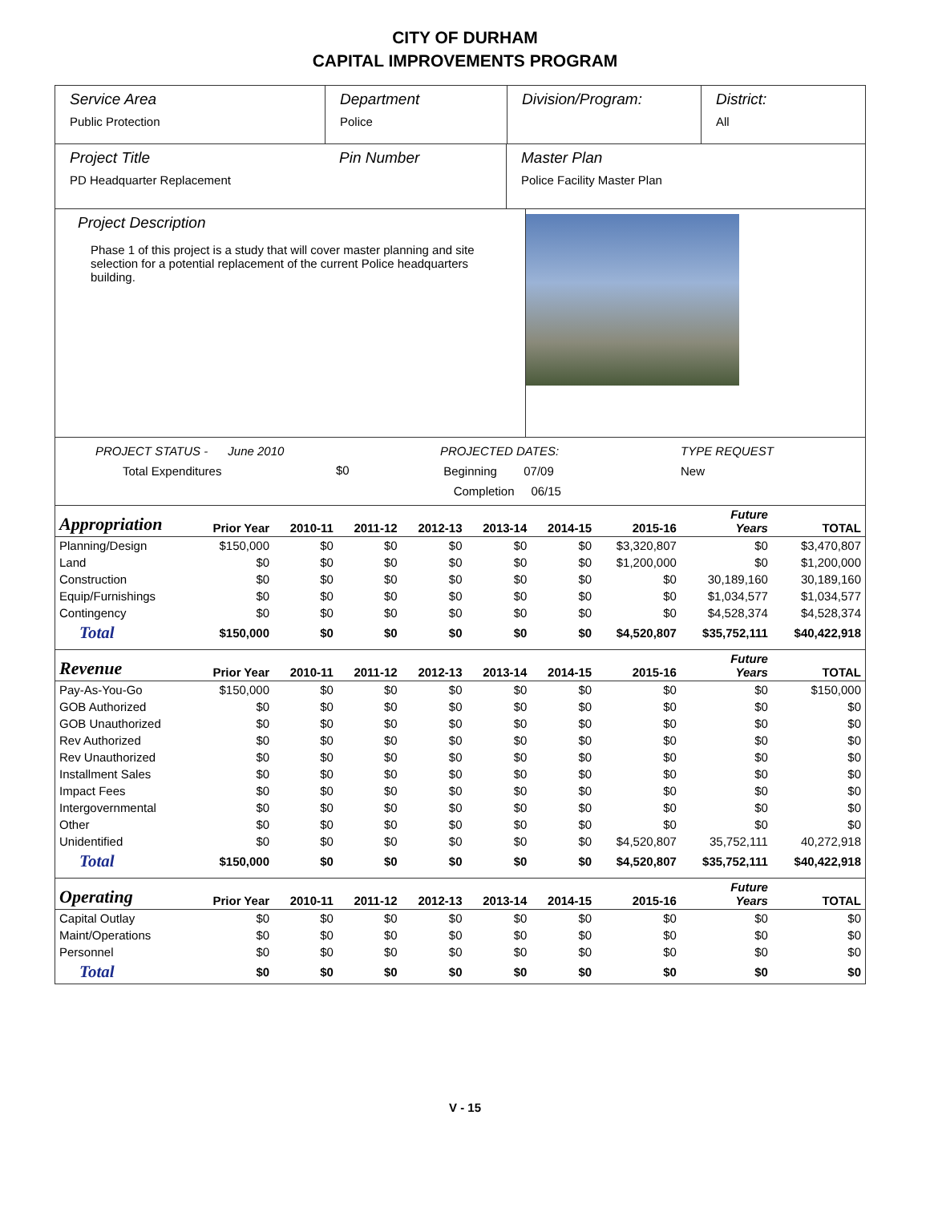CITY OF DURHAM
CAPITAL IMPROVEMENTS PROGRAM
Service Area
Public Protection
Department
Police
Division/Program: District:
All
Project Title
PD Headquarter Replacement
Pin Number Master Plan
Police Facility Master Plan
Project Description
Phase 1 of this project is a study that will cover master planning and site selection for a potential replacement of the current Police headquarters building.
PROJECT STATUS - June 2010
Total Expenditures
$0
PROJECTED DATES:
Beginning 07/09
Completion 06/15
TYPE REQUEST
New
| Appropriation | Prior Year | 2010-11 | 2011-12 | 2012-13 | 2013-14 | 2014-15 | 2015-16 | Future Years | TOTAL |
| --- | --- | --- | --- | --- | --- | --- | --- | --- | --- |
| Planning/Design | $150,000 | $0 | $0 | $0 | $0 | $0 | $3,320,807 | $0 | $3,470,807 |
| Land | $0 | $0 | $0 | $0 | $0 | $0 | $1,200,000 | $0 | $1,200,000 |
| Construction | $0 | $0 | $0 | $0 | $0 | $0 | $0 | 30,189,160 | 30,189,160 |
| Equip/Furnishings | $0 | $0 | $0 | $0 | $0 | $0 | $0 | $1,034,577 | $1,034,577 |
| Contingency | $0 | $0 | $0 | $0 | $0 | $0 | $0 | $4,528,374 | $4,528,374 |
| Total | $150,000 | $0 | $0 | $0 | $0 | $0 | $4,520,807 | $35,752,111 | $40,422,918 |
| Revenue | Prior Year | 2010-11 | 2011-12 | 2012-13 | 2013-14 | 2014-15 | 2015-16 | Future Years | TOTAL |
| Pay-As-You-Go | $150,000 | $0 | $0 | $0 | $0 | $0 | $0 | $0 | $150,000 |
| GOB Authorized | $0 | $0 | $0 | $0 | $0 | $0 | $0 | $0 | $0 |
| GOB Unauthorized | $0 | $0 | $0 | $0 | $0 | $0 | $0 | $0 | $0 |
| Rev Authorized | $0 | $0 | $0 | $0 | $0 | $0 | $0 | $0 | $0 |
| Rev Unauthorized | $0 | $0 | $0 | $0 | $0 | $0 | $0 | $0 | $0 |
| Installment Sales | $0 | $0 | $0 | $0 | $0 | $0 | $0 | $0 | $0 |
| Impact Fees | $0 | $0 | $0 | $0 | $0 | $0 | $0 | $0 | $0 |
| Intergovernmental | $0 | $0 | $0 | $0 | $0 | $0 | $0 | $0 | $0 |
| Other | $0 | $0 | $0 | $0 | $0 | $0 | $0 | $0 | $0 |
| Unidentified | $0 | $0 | $0 | $0 | $0 | $0 | $4,520,807 | 35,752,111 | 40,272,918 |
| Total | $150,000 | $0 | $0 | $0 | $0 | $0 | $4,520,807 | $35,752,111 | $40,422,918 |
| Operating | Prior Year | 2010-11 | 2011-12 | 2012-13 | 2013-14 | 2014-15 | 2015-16 | Future Years | TOTAL |
| Capital Outlay | $0 | $0 | $0 | $0 | $0 | $0 | $0 | $0 | $0 |
| Maint/Operations | $0 | $0 | $0 | $0 | $0 | $0 | $0 | $0 | $0 |
| Personnel | $0 | $0 | $0 | $0 | $0 | $0 | $0 | $0 | $0 |
| Total | $0 | $0 | $0 | $0 | $0 | $0 | $0 | $0 | $0 |
V - 15